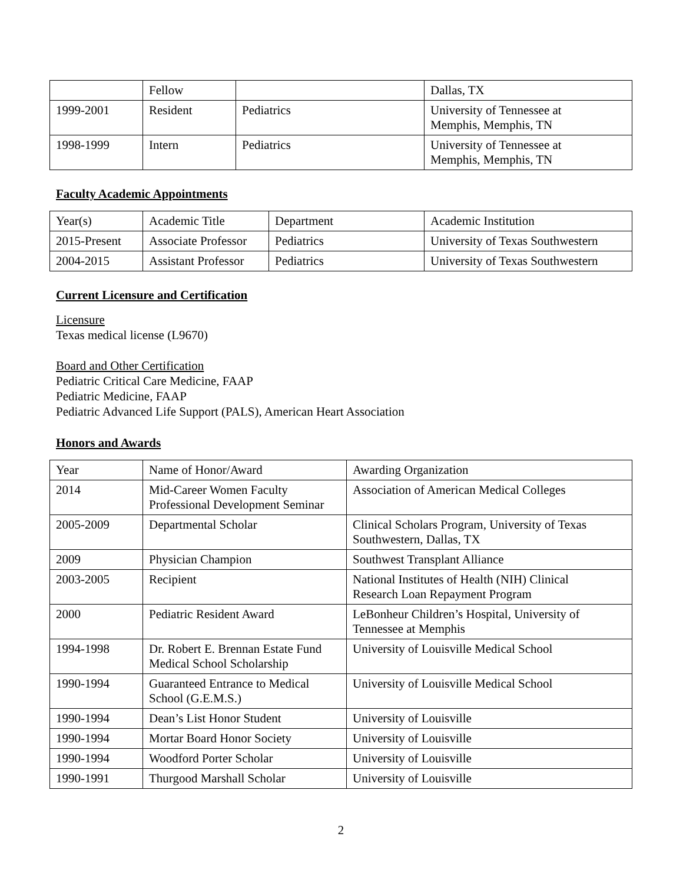| | Fellow | | Dallas, TX |
| 1999-2001 | Resident | Pediatrics | University of Tennessee at Memphis, Memphis, TN |
| 1998-1999 | Intern | Pediatrics | University of Tennessee at Memphis, Memphis, TN |
Faculty Academic Appointments
| Year(s) | Academic Title | Department | Academic Institution |
| 2015-Present | Associate Professor | Pediatrics | University of Texas Southwestern |
| 2004-2015 | Assistant Professor | Pediatrics | University of Texas Southwestern |
Current Licensure and Certification
Licensure
Texas medical license (L9670)
Board and Other Certification
Pediatric Critical Care Medicine, FAAP
Pediatric Medicine, FAAP
Pediatric Advanced Life Support (PALS), American Heart Association
Honors and Awards
| Year | Name of Honor/Award | Awarding Organization |
| 2014 | Mid-Career Women Faculty Professional Development Seminar | Association of American Medical Colleges |
| 2005-2009 | Departmental Scholar | Clinical Scholars Program, University of Texas Southwestern, Dallas, TX |
| 2009 | Physician Champion | Southwest Transplant Alliance |
| 2003-2005 | Recipient | National Institutes of Health (NIH) Clinical Research Loan Repayment Program |
| 2000 | Pediatric Resident Award | LeBonheur Children’s Hospital, University of Tennessee at Memphis |
| 1994-1998 | Dr. Robert E. Brennan Estate Fund Medical School Scholarship | University of Louisville Medical School |
| 1990-1994 | Guaranteed Entrance to Medical School (G.E.M.S.) | University of Louisville Medical School |
| 1990-1994 | Dean’s List Honor Student | University of Louisville |
| 1990-1994 | Mortar Board Honor Society | University of Louisville |
| 1990-1994 | Woodford Porter Scholar | University of Louisville |
| 1990-1991 | Thurgood Marshall Scholar | University of Louisville |
2